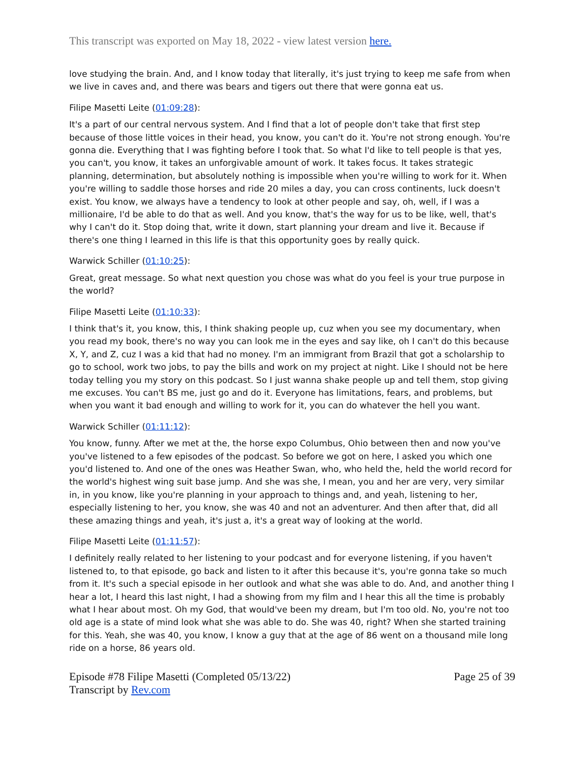This transcript was exported on May 18, 2022 - view latest version here.
love studying the brain. And, and I know today that literally, it's just trying to keep me safe from when we live in caves and, and there was bears and tigers out there that were gonna eat us.
Filipe Masetti Leite (01:09:28):
It's a part of our central nervous system. And I find that a lot of people don't take that first step because of those little voices in their head, you know, you can't do it. You're not strong enough. You're gonna die. Everything that I was fighting before I took that. So what I'd like to tell people is that yes, you can't, you know, it takes an unforgivable amount of work. It takes focus. It takes strategic planning, determination, but absolutely nothing is impossible when you're willing to work for it. When you're willing to saddle those horses and ride 20 miles a day, you can cross continents, luck doesn't exist. You know, we always have a tendency to look at other people and say, oh, well, if I was a millionaire, I'd be able to do that as well. And you know, that's the way for us to be like, well, that's why I can't do it. Stop doing that, write it down, start planning your dream and live it. Because if there's one thing I learned in this life is that this opportunity goes by really quick.
Warwick Schiller (01:10:25):
Great, great message. So what next question you chose was what do you feel is your true purpose in the world?
Filipe Masetti Leite (01:10:33):
I think that's it, you know, this, I think shaking people up, cuz when you see my documentary, when you read my book, there's no way you can look me in the eyes and say like, oh I can't do this because X, Y, and Z, cuz I was a kid that had no money. I'm an immigrant from Brazil that got a scholarship to go to school, work two jobs, to pay the bills and work on my project at night. Like I should not be here today telling you my story on this podcast. So I just wanna shake people up and tell them, stop giving me excuses. You can't BS me, just go and do it. Everyone has limitations, fears, and problems, but when you want it bad enough and willing to work for it, you can do whatever the hell you want.
Warwick Schiller (01:11:12):
You know, funny. After we met at the, the horse expo Columbus, Ohio between then and now you've you've listened to a few episodes of the podcast. So before we got on here, I asked you which one you'd listened to. And one of the ones was Heather Swan, who, who held the, held the world record for the world's highest wing suit base jump. And she was she, I mean, you and her are very, very similar in, in you know, like you're planning in your approach to things and, and yeah, listening to her, especially listening to her, you know, she was 40 and not an adventurer. And then after that, did all these amazing things and yeah, it's just a, it's a great way of looking at the world.
Filipe Masetti Leite (01:11:57):
I definitely really related to her listening to your podcast and for everyone listening, if you haven't listened to, to that episode, go back and listen to it after this because it's, you're gonna take so much from it. It's such a special episode in her outlook and what she was able to do. And, and another thing I hear a lot, I heard this last night, I had a showing from my film and I hear this all the time is probably what I hear about most. Oh my God, that would've been my dream, but I'm too old. No, you're not too old age is a state of mind look what she was able to do. She was 40, right? When she started training for this. Yeah, she was 40, you know, I know a guy that at the age of 86 went on a thousand mile long ride on a horse, 86 years old.
Episode #78 Filipe Masetti (Completed 05/13/22)
Transcript by Rev.com
Page 25 of 39